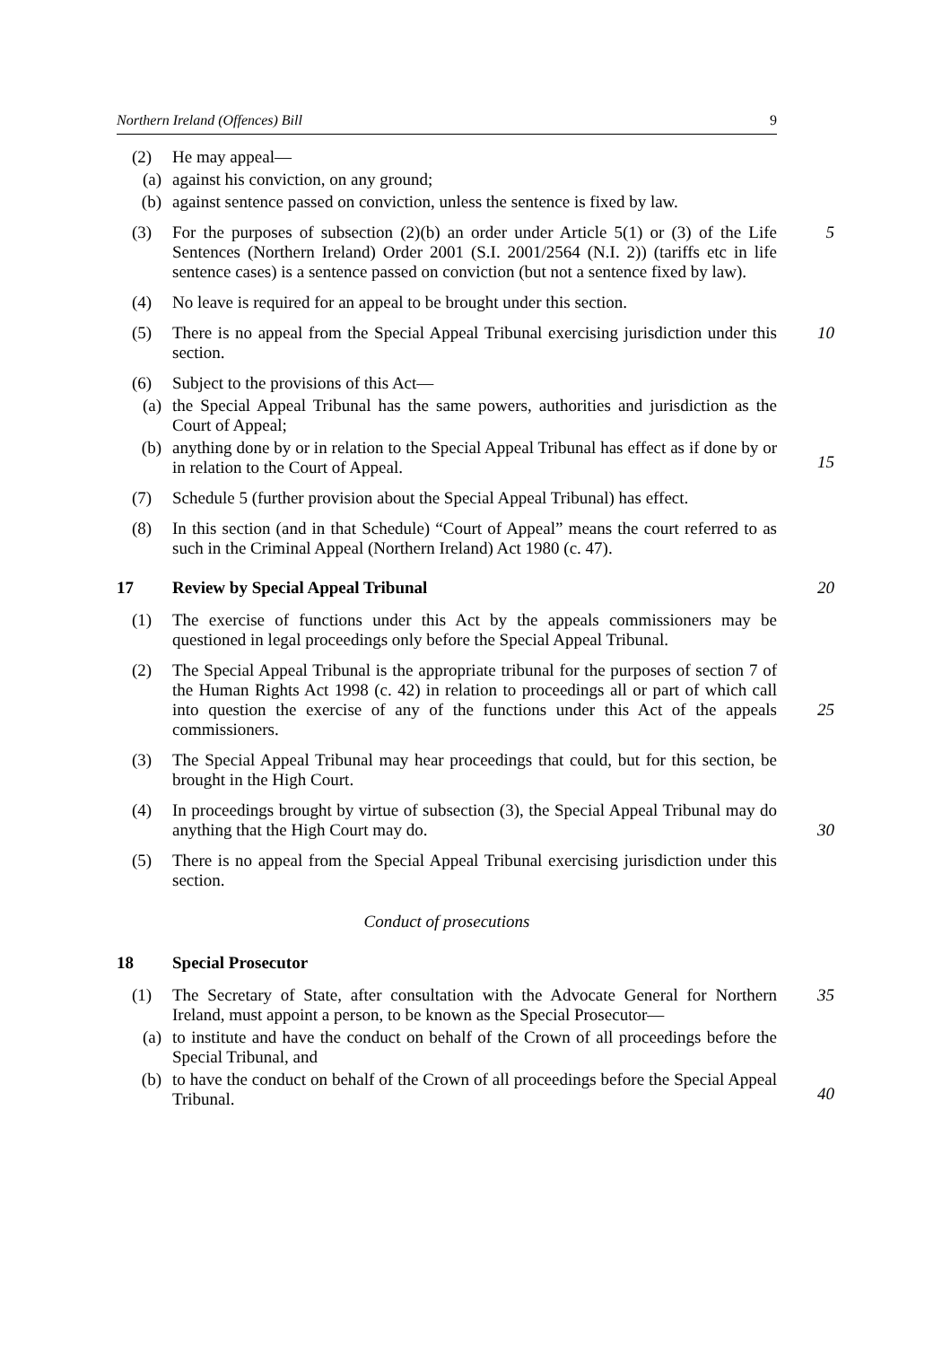Northern Ireland (Offences) Bill 9
(2) He may appeal—
(a) against his conviction, on any ground;
(b) against sentence passed on conviction, unless the sentence is fixed by law.
(3) For the purposes of subsection (2)(b) an order under Article 5(1) or (3) of the Life Sentences (Northern Ireland) Order 2001 (S.I. 2001/2564 (N.I. 2)) (tariffs etc in life sentence cases) is a sentence passed on conviction (but not a sentence fixed by law).
5
(4) No leave is required for an appeal to be brought under this section.
(5) There is no appeal from the Special Appeal Tribunal exercising jurisdiction under this section.
10
(6) Subject to the provisions of this Act—
(a) the Special Appeal Tribunal has the same powers, authorities and jurisdiction as the Court of Appeal;
(b) anything done by or in relation to the Special Appeal Tribunal has effect as if done by or in relation to the Court of Appeal.
15
(7) Schedule 5 (further provision about the Special Appeal Tribunal) has effect.
(8) In this section (and in that Schedule) “Court of Appeal” means the court referred to as such in the Criminal Appeal (Northern Ireland) Act 1980 (c. 47).
17 Review by Special Appeal Tribunal 20
(1) The exercise of functions under this Act by the appeals commissioners may be questioned in legal proceedings only before the Special Appeal Tribunal.
(2) The Special Appeal Tribunal is the appropriate tribunal for the purposes of section 7 of the Human Rights Act 1998 (c. 42) in relation to proceedings all or part of which call into question the exercise of any of the functions under this Act of the appeals commissioners.
25
(3) The Special Appeal Tribunal may hear proceedings that could, but for this section, be brought in the High Court.
(4) In proceedings brought by virtue of subsection (3), the Special Appeal Tribunal may do anything that the High Court may do.
30
(5) There is no appeal from the Special Appeal Tribunal exercising jurisdiction under this section.
Conduct of prosecutions
18 Special Prosecutor
(1) The Secretary of State, after consultation with the Advocate General for Northern Ireland, must appoint a person, to be known as the Special Prosecutor—
(a) to institute and have the conduct on behalf of the Crown of all proceedings before the Special Tribunal, and
(b) to have the conduct on behalf of the Crown of all proceedings before the Special Appeal Tribunal.
35
40